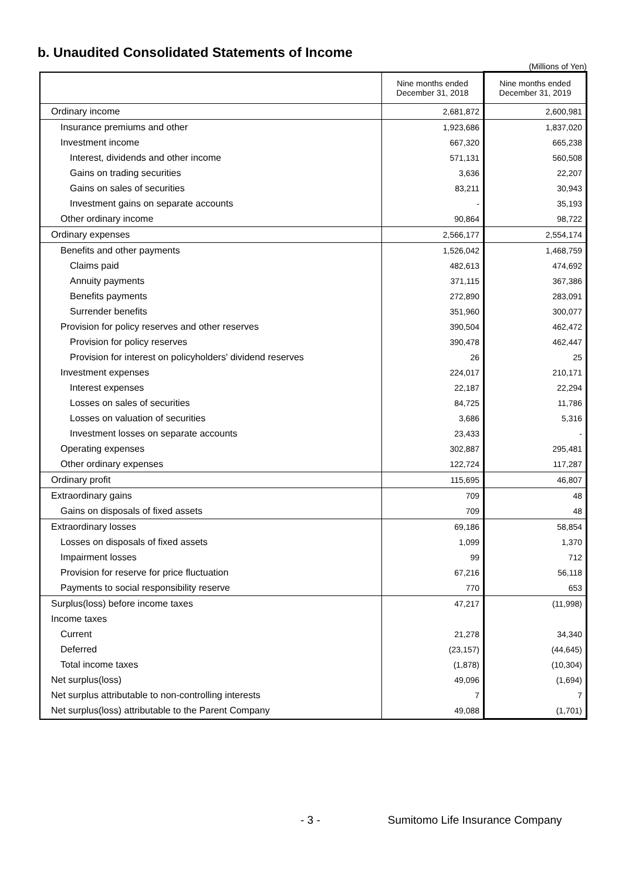b. Unaudited Consolidated Statements of Income
(Millions of Yen)
| | Nine months ended December 31, 2018 | Nine months ended December 31, 2019 |
| --- | --- | --- |
| Ordinary income | 2,681,872 | 2,600,981 |
| Insurance premiums and other | 1,923,686 | 1,837,020 |
| Investment income | 667,320 | 665,238 |
| Interest, dividends and other income | 571,131 | 560,508 |
| Gains on trading securities | 3,636 | 22,207 |
| Gains on sales of securities | 83,211 | 30,943 |
| Investment gains on separate accounts | - | 35,193 |
| Other ordinary income | 90,864 | 98,722 |
| Ordinary expenses | 2,566,177 | 2,554,174 |
| Benefits and other payments | 1,526,042 | 1,468,759 |
| Claims paid | 482,613 | 474,692 |
| Annuity payments | 371,115 | 367,386 |
| Benefits payments | 272,890 | 283,091 |
| Surrender benefits | 351,960 | 300,077 |
| Provision for policy reserves and other reserves | 390,504 | 462,472 |
| Provision for policy reserves | 390,478 | 462,447 |
| Provision for interest on policyholders' dividend reserves | 26 | 25 |
| Investment expenses | 224,017 | 210,171 |
| Interest expenses | 22,187 | 22,294 |
| Losses on sales of securities | 84,725 | 11,786 |
| Losses on valuation of securities | 3,686 | 5,316 |
| Investment losses on separate accounts | 23,433 | - |
| Operating expenses | 302,887 | 295,481 |
| Other ordinary expenses | 122,724 | 117,287 |
| Ordinary profit | 115,695 | 46,807 |
| Extraordinary gains | 709 | 48 |
| Gains on disposals of fixed assets | 709 | 48 |
| Extraordinary losses | 69,186 | 58,854 |
| Losses on disposals of fixed assets | 1,099 | 1,370 |
| Impairment losses | 99 | 712 |
| Provision for reserve for price fluctuation | 67,216 | 56,118 |
| Payments to social responsibility reserve | 770 | 653 |
| Surplus(loss) before income taxes | 47,217 | (11,998) |
| Income taxes | | |
| Current | 21,278 | 34,340 |
| Deferred | (23,157) | (44,645) |
| Total income taxes | (1,878) | (10,304) |
| Net surplus(loss) | 49,096 | (1,694) |
| Net surplus attributable to non-controlling interests | 7 | 7 |
| Net surplus(loss) attributable to the Parent Company | 49,088 | (1,701) |
- 3 - Sumitomo Life Insurance Company